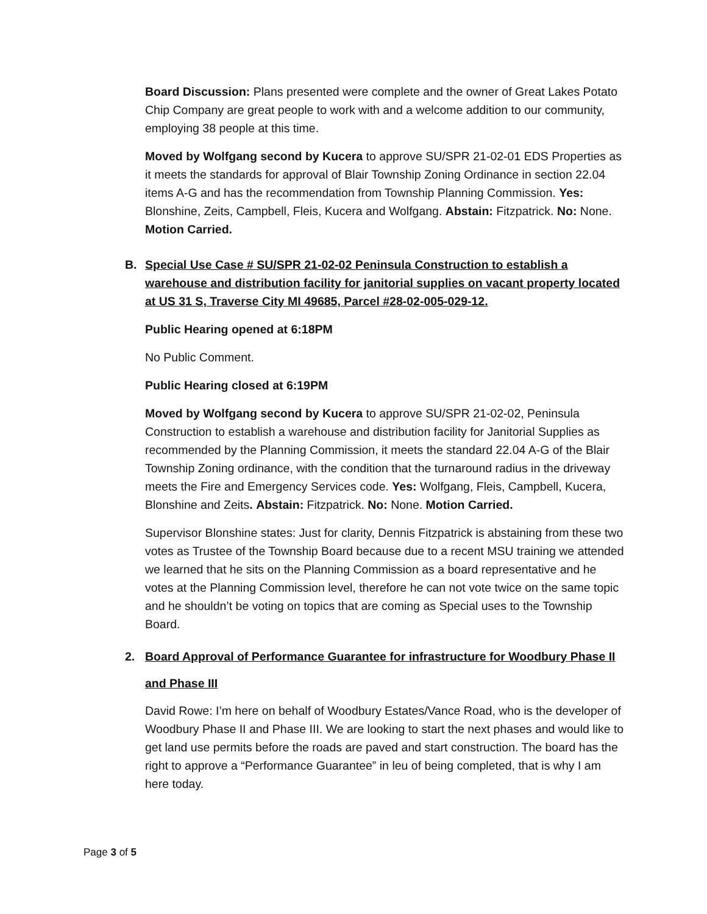Board Discussion: Plans presented were complete and the owner of Great Lakes Potato Chip Company are great people to work with and a welcome addition to our community, employing 38 people at this time.
Moved by Wolfgang second by Kucera to approve SU/SPR 21-02-01 EDS Properties as it meets the standards for approval of Blair Township Zoning Ordinance in section 22.04 items A-G and has the recommendation from Township Planning Commission. Yes: Blonshine, Zeits, Campbell, Fleis, Kucera and Wolfgang. Abstain: Fitzpatrick. No: None. Motion Carried.
B. Special Use Case # SU/SPR 21-02-02 Peninsula Construction to establish a warehouse and distribution facility for janitorial supplies on vacant property located at US 31 S, Traverse City MI 49685, Parcel #28-02-005-029-12.
Public Hearing opened at 6:18PM
No Public Comment.
Public Hearing closed at 6:19PM
Moved by Wolfgang second by Kucera to approve SU/SPR 21-02-02, Peninsula Construction to establish a warehouse and distribution facility for Janitorial Supplies as recommended by the Planning Commission, it meets the standard 22.04 A-G of the Blair Township Zoning ordinance, with the condition that the turnaround radius in the driveway meets the Fire and Emergency Services code. Yes: Wolfgang, Fleis, Campbell, Kucera, Blonshine and Zeits. Abstain: Fitzpatrick. No: None. Motion Carried.
Supervisor Blonshine states: Just for clarity, Dennis Fitzpatrick is abstaining from these two votes as Trustee of the Township Board because due to a recent MSU training we attended we learned that he sits on the Planning Commission as a board representative and he votes at the Planning Commission level, therefore he can not vote twice on the same topic and he shouldn’t be voting on topics that are coming as Special uses to the Township Board.
2. Board Approval of Performance Guarantee for infrastructure for Woodbury Phase II and Phase III
David Rowe: I’m here on behalf of Woodbury Estates/Vance Road, who is the developer of Woodbury Phase II and Phase III. We are looking to start the next phases and would like to get land use permits before the roads are paved and start construction. The board has the right to approve a “Performance Guarantee” in leu of being completed, that is why I am here today.
Page 3 of 5